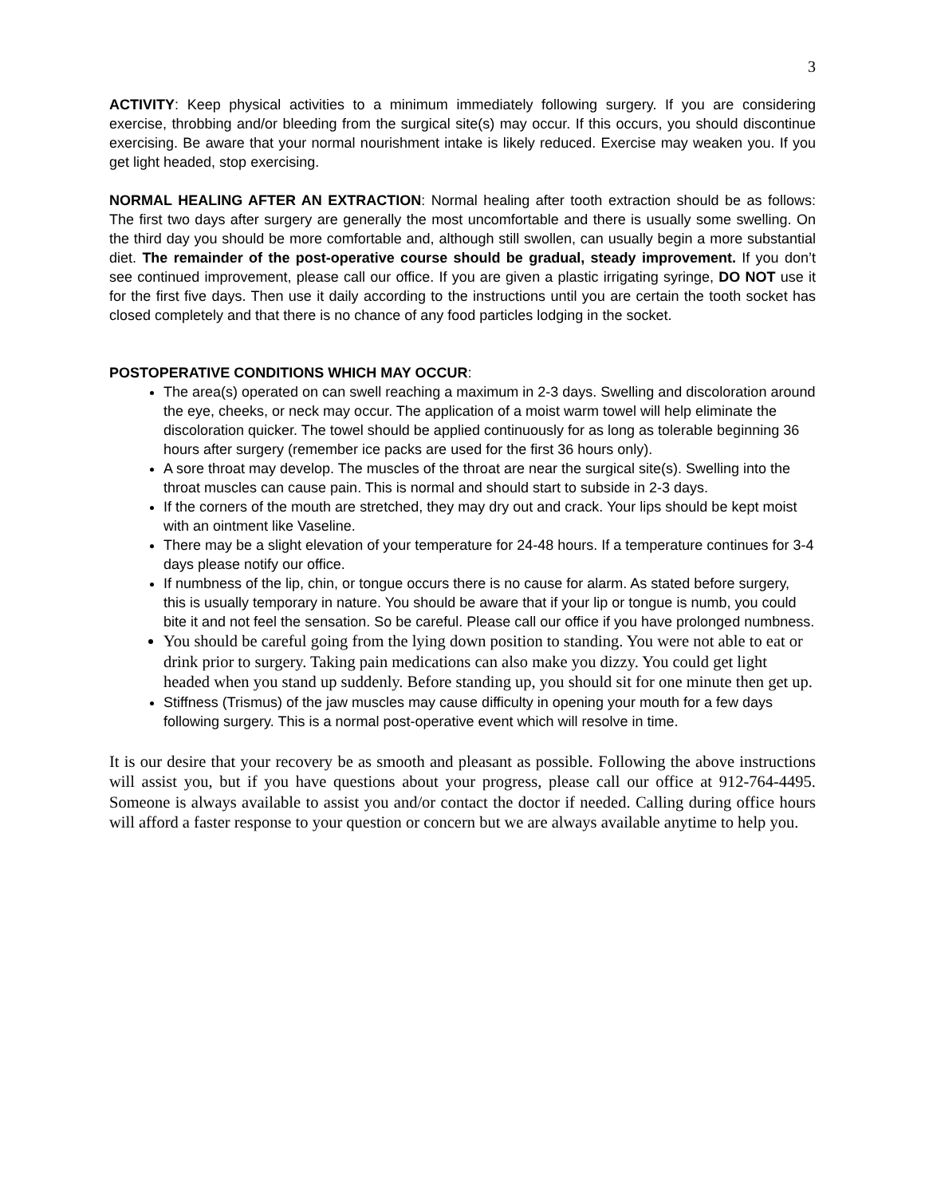3
ACTIVITY: Keep physical activities to a minimum immediately following surgery. If you are considering exercise, throbbing and/or bleeding from the surgical site(s) may occur. If this occurs, you should discontinue exercising. Be aware that your normal nourishment intake is likely reduced. Exercise may weaken you. If you get light headed, stop exercising.
NORMAL HEALING AFTER AN EXTRACTION: Normal healing after tooth extraction should be as follows: The first two days after surgery are generally the most uncomfortable and there is usually some swelling. On the third day you should be more comfortable and, although still swollen, can usually begin a more substantial diet. The remainder of the post-operative course should be gradual, steady improvement. If you don’t see continued improvement, please call our office. If you are given a plastic irrigating syringe, DO NOT use it for the first five days. Then use it daily according to the instructions until you are certain the tooth socket has closed completely and that there is no chance of any food particles lodging in the socket.
POSTOPERATIVE CONDITIONS WHICH MAY OCCUR:
The area(s) operated on can swell reaching a maximum in 2-3 days. Swelling and discoloration around the eye, cheeks, or neck may occur. The application of a moist warm towel will help eliminate the discoloration quicker. The towel should be applied continuously for as long as tolerable beginning 36 hours after surgery (remember ice packs are used for the first 36 hours only).
A sore throat may develop. The muscles of the throat are near the surgical site(s). Swelling into the throat muscles can cause pain. This is normal and should start to subside in 2-3 days.
If the corners of the mouth are stretched, they may dry out and crack. Your lips should be kept moist with an ointment like Vaseline.
There may be a slight elevation of your temperature for 24-48 hours. If a temperature continues for 3-4 days please notify our office.
If numbness of the lip, chin, or tongue occurs there is no cause for alarm. As stated before surgery, this is usually temporary in nature. You should be aware that if your lip or tongue is numb, you could bite it and not feel the sensation. So be careful. Please call our office if you have prolonged numbness.
You should be careful going from the lying down position to standing. You were not able to eat or drink prior to surgery. Taking pain medications can also make you dizzy. You could get light headed when you stand up suddenly. Before standing up, you should sit for one minute then get up.
Stiffness (Trismus) of the jaw muscles may cause difficulty in opening your mouth for a few days following surgery. This is a normal post-operative event which will resolve in time.
It is our desire that your recovery be as smooth and pleasant as possible. Following the above instructions will assist you, but if you have questions about your progress, please call our office at 912-764-4495. Someone is always available to assist you and/or contact the doctor if needed. Calling during office hours will afford a faster response to your question or concern but we are always available anytime to help you.